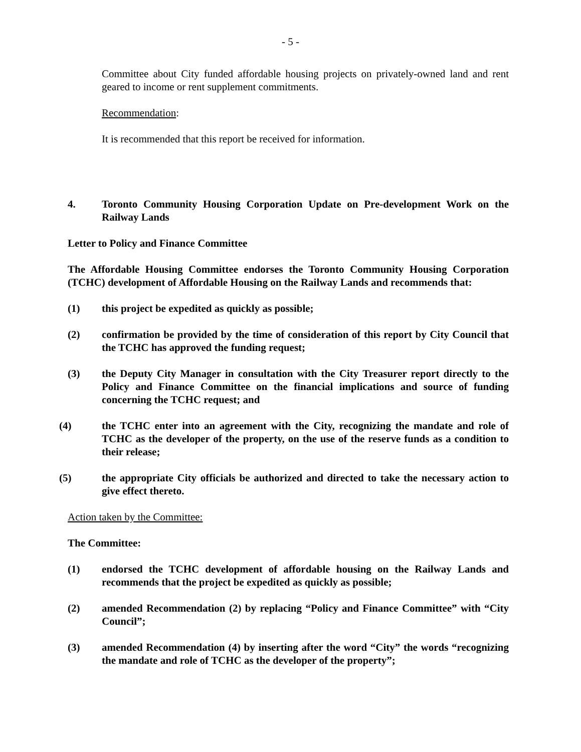- 5 -
Committee about City funded affordable housing projects on privately-owned land and rent geared to income or rent supplement commitments.
Recommendation:
It is recommended that this report be received for information.
4. Toronto Community Housing Corporation Update on Pre-development Work on the Railway Lands
Letter to Policy and Finance Committee
The Affordable Housing Committee endorses the Toronto Community Housing Corporation (TCHC) development of Affordable Housing on the Railway Lands and recommends that:
(1) this project be expedited as quickly as possible;
(2) confirmation be provided by the time of consideration of this report by City Council that the TCHC has approved the funding request;
(3) the Deputy City Manager in consultation with the City Treasurer report directly to the Policy and Finance Committee on the financial implications and source of funding concerning the TCHC request; and
(4) the TCHC enter into an agreement with the City, recognizing the mandate and role of TCHC as the developer of the property, on the use of the reserve funds as a condition to their release;
(5) the appropriate City officials be authorized and directed to take the necessary action to give effect thereto.
Action taken by the Committee:
The Committee:
(1) endorsed the TCHC development of affordable housing on the Railway Lands and recommends that the project be expedited as quickly as possible;
(2) amended Recommendation (2) by replacing “Policy and Finance Committee” with “City Council”;
(3) amended Recommendation (4) by inserting after the word “City” the words “recognizing the mandate and role of TCHC as the developer of the property”;